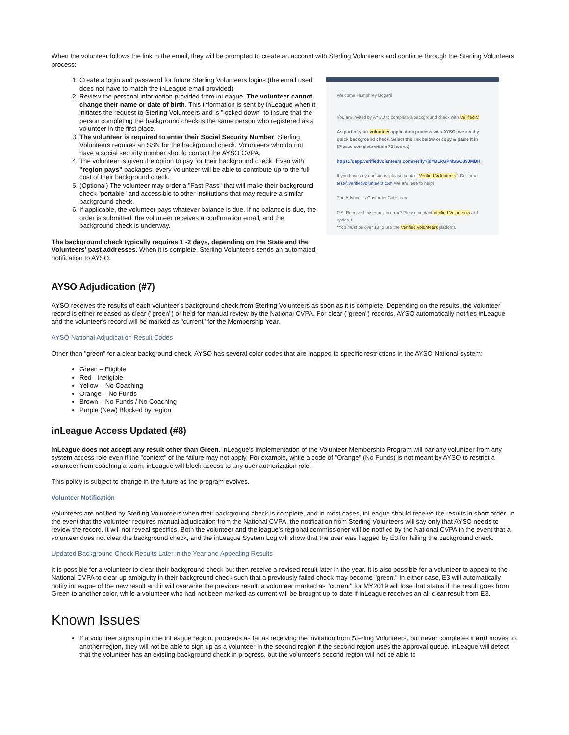When the volunteer follows the link in the email, they will be prompted to create an account with Sterling Volunteers and continue through the Sterling Volunteers process:
1. Create a login and password for future Sterling Volunteers logins (the email used does not have to match the inLeague email provided)
2. Review the personal information provided from inLeague. The volunteer cannot change their name or date of birth. This information is sent by inLeague when it initiates the request to Sterling Volunteers and is "locked down" to insure that the person completing the background check is the same person who registered as a volunteer in the first place.
3. The volunteer is required to enter their Social Security Number. Sterling Volunteers requires an SSN for the background check. Volunteers who do not have a social security number should contact the AYSO CVPA.
4. The volunteer is given the option to pay for their background check. Even with "region pays" packages, every volunteer will be able to contribute up to the full cost of their background check.
5. (Optional) The volunteer may order a "Fast Pass" that will make their background check "portable" and accessible to other institutions that may require a similar background check.
6. If applicable, the volunteer pays whatever balance is due. If no balance is due, the order is submitted, the volunteer receives a confirmation email, and the background check is underway.
The background check typically requires 1 -2 days, depending on the State and the Volunteers' past addresses. When it is complete, Sterling Volunteers sends an automated notification to AYSO.
Welcome Humphrey Bogart!
You are invited by AYSO to complete a background check with Verified V
As part of your volunteer application process with AYSO, we need y
quick background check. Select the link below or copy & paste it in
(Please complete within 72 hours.)
https://qapp.verifiedvolunteers.com/verify?id=BLRGPMSSOJSJMBH
If you have any questions, please contact Verified Volunteers? Customer
test@verifiedvolunteers.com We are here to help!
The Advocates Customer Care team
P.S. Received this email in error? Please contact Verified Volunteers at 1
option 1.
*You must be over 18 to use the Verified Volunteers platform.
AYSO Adjudication (#7)
AYSO receives the results of each volunteer's background check from Sterling Volunteers as soon as it is complete. Depending on the results, the volunteer record is either released as clear ("green") or held for manual review by the National CVPA. For clear ("green") records, AYSO automatically notifies inLeague and the volunteer's record will be marked as "current" for the Membership Year.
AYSO National Adjudication Result Codes
Other than "green" for a clear background check, AYSO has several color codes that are mapped to specific restrictions in the AYSO National system:
Green – Eligible
Red - Ineligible
Yellow – No Coaching
Orange – No Funds
Brown – No Funds / No Coaching
Purple (New) Blocked by region
inLeague Access Updated (#8)
inLeague does not accept any result other than Green. inLeague's implementation of the Volunteer Membership Program will bar any volunteer from any system access role even if the "context" of the failure may not apply. For example, while a code of "Orange" (No Funds) is not meant by AYSO to restrict a volunteer from coaching a team, inLeague will block access to any user authorization role.
This policy is subject to change in the future as the program evolves.
Volunteer Notification
Volunteers are notified by Sterling Volunteers when their background check is complete, and in most cases, inLeague should receive the results in short order. In the event that the volunteer requires manual adjudication from the National CVPA, the notification from Sterling Volunteers will say only that AYSO needs to review the record. It will not reveal specifics. Both the volunteer and the league's regional commissioner will be notified by the National CVPA in the event that a volunteer does not clear the background check, and the inLeague System Log will show that the user was flagged by E3 for failing the background check.
Updated Background Check Results Later in the Year and Appealing Results
It is possible for a volunteer to clear their background check but then receive a revised result later in the year. It is also possible for a volunteer to appeal to the National CVPA to clear up ambiguity in their background check such that a previously failed check may become "green." In either case, E3 will automatically notify inLeague of the new result and it will overwrite the previous result: a volunteer marked as "current" for MY2019 will lose that status if the result goes from Green to another color, while a volunteer who had not been marked as current will be brought up-to-date if inLeague receives an all-clear result from E3.
Known Issues
If a volunteer signs up in one inLeague region, proceeds as far as receiving the invitation from Sterling Volunteers, but never completes it and moves to another region, they will not be able to sign up as a volunteer in the second region if the second region uses the approval queue. inLeague will detect that the volunteer has an existing background check in progress, but the volunteer's second region will not be able to